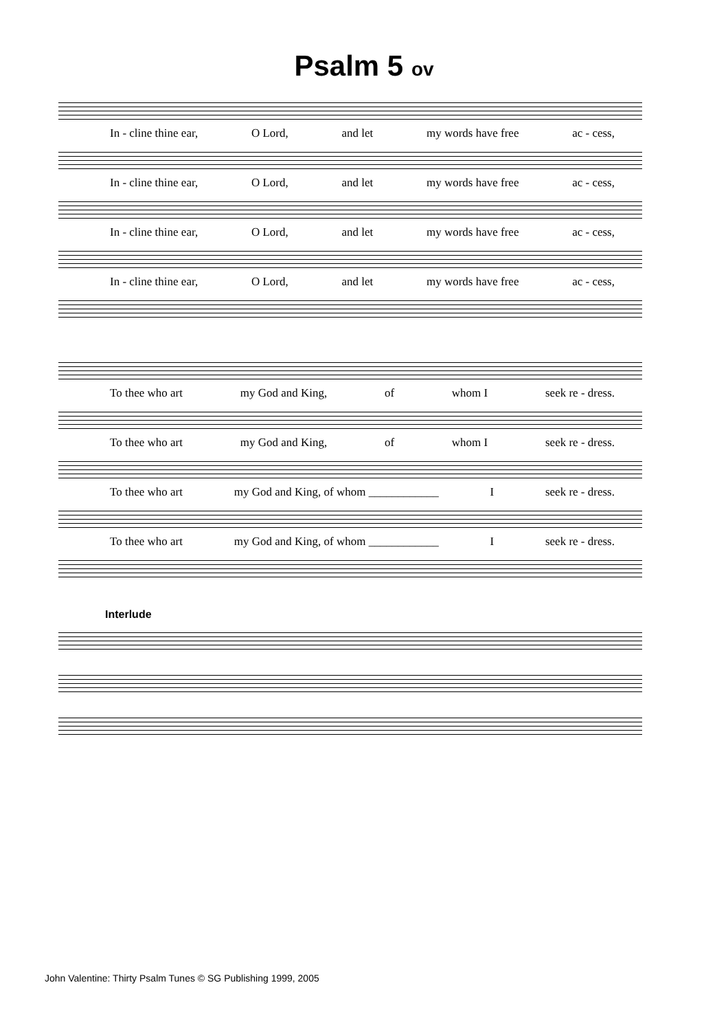Psalm 5 ov
In - cline thine ear, O Lord, and let my words have free ac - cess,
In - cline thine ear, O Lord, and let my words have free ac - cess,
In - cline thine ear, O Lord, and let my words have free ac - cess,
In - cline thine ear, O Lord, and let my words have free ac - cess,
To thee who art my God and King, of whom I seek re - dress.
To thee who art my God and King, of whom I seek re - dress.
To thee who art my God and King, of whom ____________ I seek re - dress.
To thee who art my God and King, of whom ____________ I seek re - dress.
Interlude
John Valentine: Thirty Psalm Tunes © SG Publishing 1999, 2005